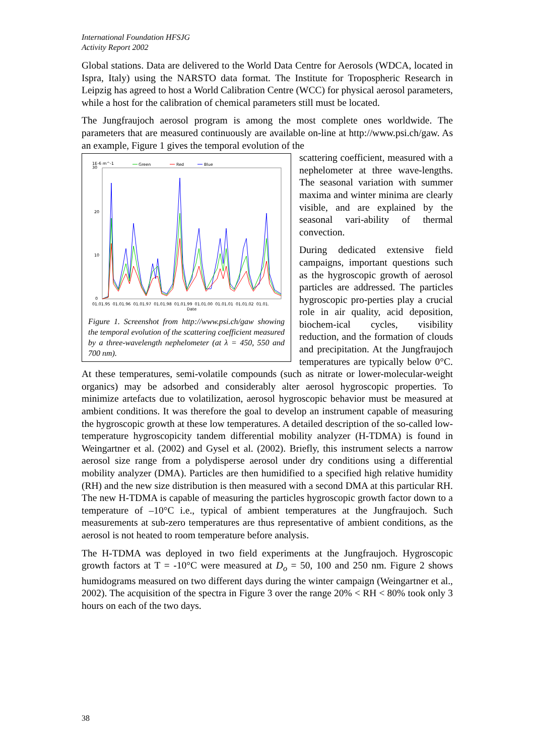International Foundation HFSJG
Activity Report 2002
Global stations. Data are delivered to the World Data Centre for Aerosols (WDCA, located in Ispra, Italy) using the NARSTO data format. The Institute for Tropospheric Research in Leipzig has agreed to host a World Calibration Centre (WCC) for physical aerosol parameters, while a host for the calibration of chemical parameters still must be located.
The Jungfraujoch aerosol program is among the most complete ones worldwide. The parameters that are measured continuously are available on-line at http://www.psi.ch/gaw. As an example, Figure 1 gives the temporal evolution of the
1E-6 m^-1
30
Green
Red
Blue
20
10
0
01.01.95 01.01.96 01.01.97 01.01.98 01.01.99 01.01.00 01.01.01 01.01.02 01.01.
Date
Figure 1. Screenshot from http://www.psi.ch/gaw showing the temporal evolution of the scattering coefficient measured by a three-wavelength nephelometer (at λ = 450, 550 and 700 nm).
scattering coefficient, measured with a nephelometer at three wave-lengths. The seasonal variation with summer maxima and winter minima are clearly visible, and are explained by the seasonal vari-ability of thermal convection.
During dedicated extensive field campaigns, important questions such as the hygroscopic growth of aerosol particles are addressed. The particles hygroscopic pro-perties play a crucial role in air quality, acid deposition, biochem-ical cycles, visibility reduction, and the formation of clouds and precipitation. At the Jungfraujoch temperatures are typically below 0°C. At these temperatures, semi-volatile compounds (such as nitrate or lower-molecular-weight organics) may be adsorbed and considerably alter aerosol hygroscopic properties. To minimize artefacts due to volatilization, aerosol hygroscopic behavior must be measured at ambient conditions. It was therefore the goal to develop an instrument capable of measuring the hygroscopic growth at these low temperatures. A detailed description of the so-called low-temperature hygroscopicity tandem differential mobility analyzer (H-TDMA) is found in Weingartner et al. (2002) and Gysel et al. (2002). Briefly, this instrument selects a narrow aerosol size range from a polydisperse aerosol under dry conditions using a differential mobility analyzer (DMA). Particles are then humidified to a specified high relative humidity (RH) and the new size distribution is then measured with a second DMA at this particular RH. The new H-TDMA is capable of measuring the particles hygroscopic growth factor down to a temperature of –10°C i.e., typical of ambient temperatures at the Jungfraujoch. Such measurements at sub-zero temperatures are thus representative of ambient conditions, as the aerosol is not heated to room temperature before analysis.
The H-TDMA was deployed in two field experiments at the Jungfraujoch. Hygroscopic growth factors at T = -10°C were measured at D<sub>o</sub> = 50, 100 and 250 nm. Figure 2 shows humidograms measured on two different days during the winter campaign (Weingartner et al., 2002). The acquisition of the spectra in Figure 3 over the range 20% < RH < 80% took only 3 hours on each of the two days.
38